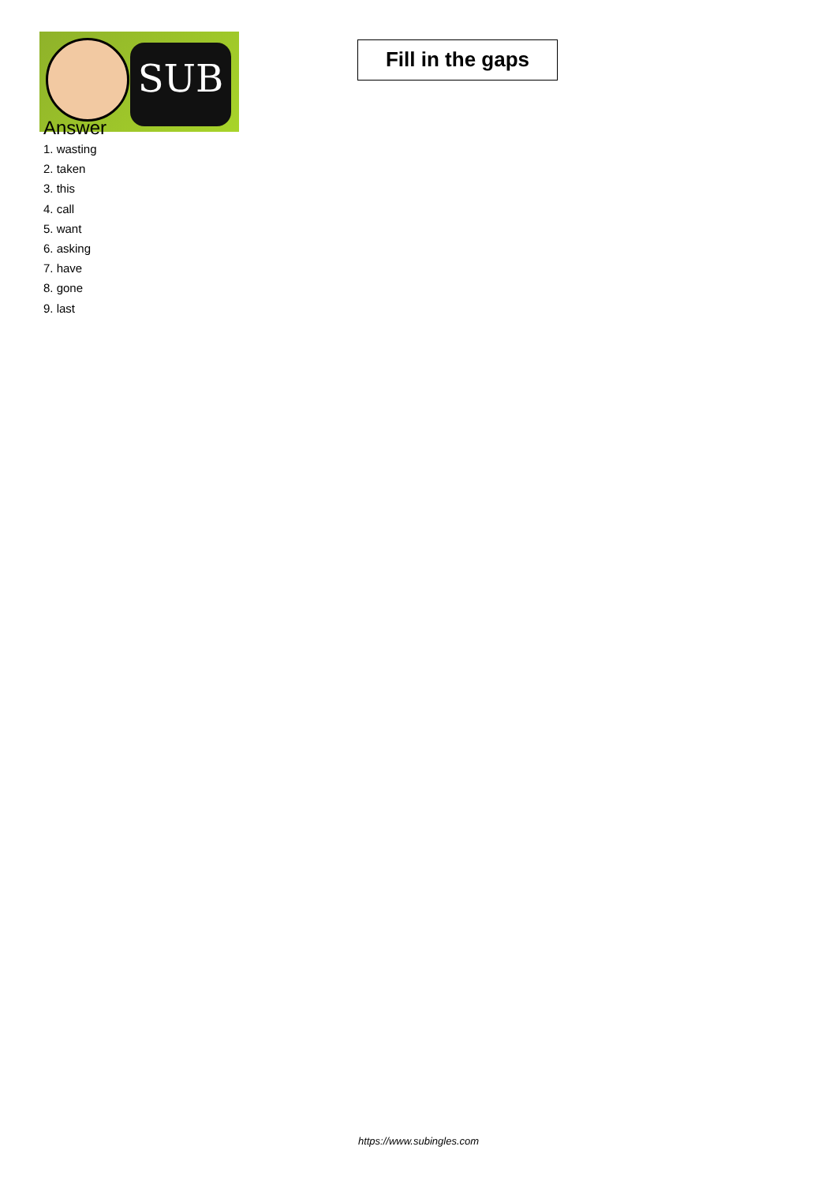SUB
Fill in the gaps
Answer
1. wasting
2. taken
3. this
4. call
5. want
6. asking
7. have
8. gone
9. last
https://www.subingles.com